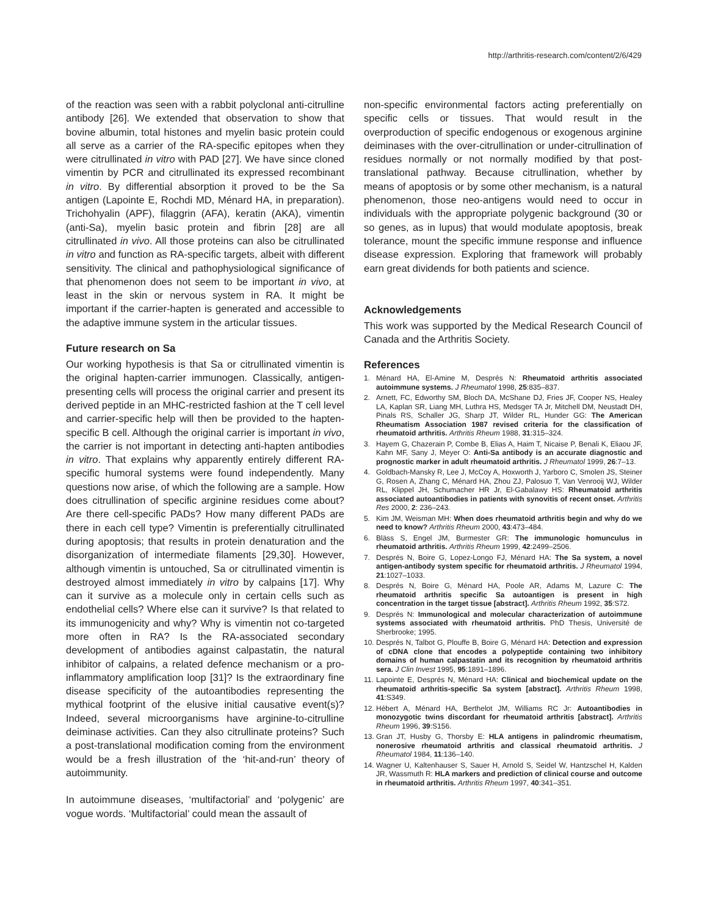http://arthritis-research.com/content/2/6/429
of the reaction was seen with a rabbit polyclonal anti-citrulline antibody [26]. We extended that observation to show that bovine albumin, total histones and myelin basic protein could all serve as a carrier of the RA-specific epitopes when they were citrullinated in vitro with PAD [27]. We have since cloned vimentin by PCR and citrullinated its expressed recombinant in vitro. By differential absorption it proved to be the Sa antigen (Lapointe E, Rochdi MD, Ménard HA, in preparation). Trichohyalin (APF), filaggrin (AFA), keratin (AKA), vimentin (anti-Sa), myelin basic protein and fibrin [28] are all citrullinated in vivo. All those proteins can also be citrullinated in vitro and function as RA-specific targets, albeit with different sensitivity. The clinical and pathophysiological significance of that phenomenon does not seem to be important in vivo, at least in the skin or nervous system in RA. It might be important if the carrier-hapten is generated and accessible to the adaptive immune system in the articular tissues.
Future research on Sa
Our working hypothesis is that Sa or citrullinated vimentin is the original hapten-carrier immunogen. Classically, antigen-presenting cells will process the original carrier and present its derived peptide in an MHC-restricted fashion at the T cell level and carrier-specific help will then be provided to the hapten-specific B cell. Although the original carrier is important in vivo, the carrier is not important in detecting anti-hapten antibodies in vitro. That explains why apparently entirely different RA-specific humoral systems were found independently. Many questions now arise, of which the following are a sample. How does citrullination of specific arginine residues come about? Are there cell-specific PADs? How many different PADs are there in each cell type? Vimentin is preferentially citrullinated during apoptosis; that results in protein denaturation and the disorganization of intermediate filaments [29,30]. However, although vimentin is untouched, Sa or citrullinated vimentin is destroyed almost immediately in vitro by calpains [17]. Why can it survive as a molecule only in certain cells such as endothelial cells? Where else can it survive? Is that related to its immunogenicity and why? Why is vimentin not co-targeted more often in RA? Is the RA-associated secondary development of antibodies against calpastatin, the natural inhibitor of calpains, a related defence mechanism or a pro-inflammatory amplification loop [31]? Is the extraordinary fine disease specificity of the autoantibodies representing the mythical footprint of the elusive initial causative event(s)? Indeed, several microorganisms have arginine-to-citrulline deiminase activities. Can they also citrullinate proteins? Such a post-translational modification coming from the environment would be a fresh illustration of the ‘hit-and-run’ theory of autoimmunity.
In autoimmune diseases, ‘multifactorial’ and ‘polygenic’ are vogue words. ‘Multifactorial’ could mean the assault of
non-specific environmental factors acting preferentially on specific cells or tissues. That would result in the overproduction of specific endogenous or exogenous arginine deiminases with the over-citrullination or under-citrullination of residues normally or not normally modified by that post-translational pathway. Because citrullination, whether by means of apoptosis or by some other mechanism, is a natural phenomenon, those neo-antigens would need to occur in individuals with the appropriate polygenic background (30 or so genes, as in lupus) that would modulate apoptosis, break tolerance, mount the specific immune response and influence disease expression. Exploring that framework will probably earn great dividends for both patients and science.
Acknowledgements
This work was supported by the Medical Research Council of Canada and the Arthritis Society.
References
1. Ménard HA, El-Amine M, Després N: Rheumatoid arthritis associated autoimmune systems. J Rheumatol 1998, 25:835–837.
2. Arnett, FC, Edworthy SM, Bloch DA, McShane DJ, Fries JF, Cooper NS, Healey LA, Kaplan SR, Liang MH, Luthra HS, Medsger TA Jr, Mitchell DM, Neustadt DH, Pinals RS, Schaller JG, Sharp JT, Wilder RL, Hunder GG: The American Rheumatism Association 1987 revised criteria for the classification of rheumatoid arthritis. Arthritis Rheum 1988, 31:315–324.
3. Hayem G, Chazerain P, Combe B, Elias A, Haim T, Nicaise P, Benali K, Eliaou JF, Kahn MF, Sany J, Meyer O: Anti-Sa antibody is an accurate diagnostic and prognostic marker in adult rheumatoid arthritis. J Rheumatol 1999, 26:7–13.
4. Goldbach-Mansky R, Lee J, McCoy A, Hoxworth J, Yarboro C, Smolen JS, Steiner G, Rosen A, Zhang C, Ménard HA, Zhou ZJ, Palosuo T, Van Venrooij WJ, Wilder RL, Klippel JH, Schumacher HR Jr, El-Gabalawy HS: Rheumatoid arthritis associated autoantibodies in patients with synovitis of recent onset. Arthritis Res 2000, 2: 236–243.
5. Kim JM, Weisman MH: When does rheumatoid arthritis begin and why do we need to know? Arthritis Rheum 2000, 43:473–484.
6. Bläss S, Engel JM, Burmester GR: The immunologic homunculus in rheumatoid arthritis. Arthritis Rheum 1999, 42:2499–2506.
7. Després N, Boire G, Lopez-Longo FJ, Ménard HA: The Sa system, a novel antigen-antibody system specific for rheumatoid arthritis. J Rheumatol 1994, 21:1027–1033.
8. Després N, Boire G, Ménard HA, Poole AR, Adams M, Lazure C: The rheumatoid arthritis specific Sa autoantigen is present in high concentration in the target tissue [abstract]. Arthritis Rheum 1992, 35:S72.
9. Després N: Immunological and molecular characterization of autoimmune systems associated with rheumatoid arthritis. PhD Thesis, Université de Sherbrooke; 1995.
10. Després N, Talbot G, Plouffe B, Boire G, Ménard HA: Detection and expression of cDNA clone that encodes a polypeptide containing two inhibitory domains of human calpastatin and its recognition by rheumatoid arthritis sera. J Clin Invest 1995, 95:1891–1896.
11. Lapointe E, Després N, Ménard HA: Clinical and biochemical update on the rheumatoid arthritis-specific Sa system [abstract]. Arthritis Rheum 1998, 41:S349.
12. Hébert A, Ménard HA, Berthelot JM, Williams RC Jr: Autoantibodies in monozygotic twins discordant for rheumatoid arthritis [abstract]. Arthritis Rheum 1996, 39:S156.
13. Gran JT, Husby G, Thorsby E: HLA antigens in palindromic rheumatism, nonerosive rheumatoid arthritis and classical rheumatoid arthritis. J Rheumatol 1984, 11:136–140.
14. Wagner U, Kaltenhauser S, Sauer H, Arnold S, Seidel W, Hantzschel H, Kalden JR, Wassmuth R: HLA markers and prediction of clinical course and outcome in rheumatoid arthritis. Arthritis Rheum 1997, 40:341–351.